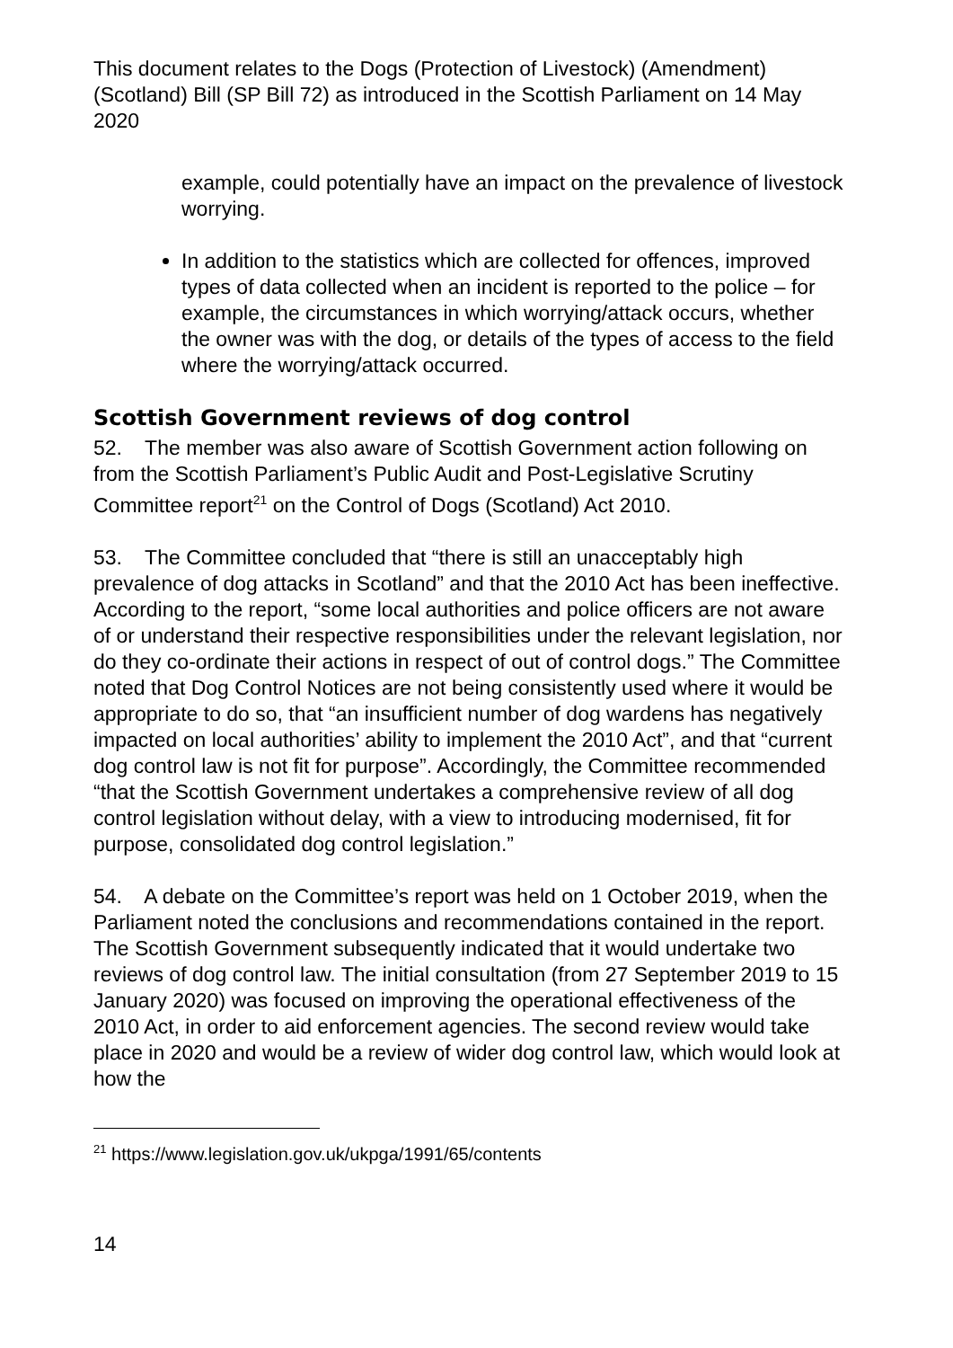This document relates to the Dogs (Protection of Livestock) (Amendment) (Scotland) Bill (SP Bill 72) as introduced in the Scottish Parliament on 14 May 2020
example, could potentially have an impact on the prevalence of livestock worrying.
In addition to the statistics which are collected for offences, improved types of data collected when an incident is reported to the police – for example, the circumstances in which worrying/attack occurs, whether the owner was with the dog, or details of the types of access to the field where the worrying/attack occurred.
Scottish Government reviews of dog control
52. The member was also aware of Scottish Government action following on from the Scottish Parliament’s Public Audit and Post-Legislative Scrutiny Committee report<sup>21</sup> on the Control of Dogs (Scotland) Act 2010.
53. The Committee concluded that “there is still an unacceptably high prevalence of dog attacks in Scotland” and that the 2010 Act has been ineffective. According to the report, “some local authorities and police officers are not aware of or understand their respective responsibilities under the relevant legislation, nor do they co-ordinate their actions in respect of out of control dogs.” The Committee noted that Dog Control Notices are not being consistently used where it would be appropriate to do so, that “an insufficient number of dog wardens has negatively impacted on local authorities’ ability to implement the 2010 Act”, and that “current dog control law is not fit for purpose”. Accordingly, the Committee recommended “that the Scottish Government undertakes a comprehensive review of all dog control legislation without delay, with a view to introducing modernised, fit for purpose, consolidated dog control legislation.”
54. A debate on the Committee’s report was held on 1 October 2019, when the Parliament noted the conclusions and recommendations contained in the report. The Scottish Government subsequently indicated that it would undertake two reviews of dog control law. The initial consultation (from 27 September 2019 to 15 January 2020) was focused on improving the operational effectiveness of the 2010 Act, in order to aid enforcement agencies. The second review would take place in 2020 and would be a review of wider dog control law, which would look at how the
<sup>21</sup> https://www.legislation.gov.uk/ukpga/1991/65/contents
14